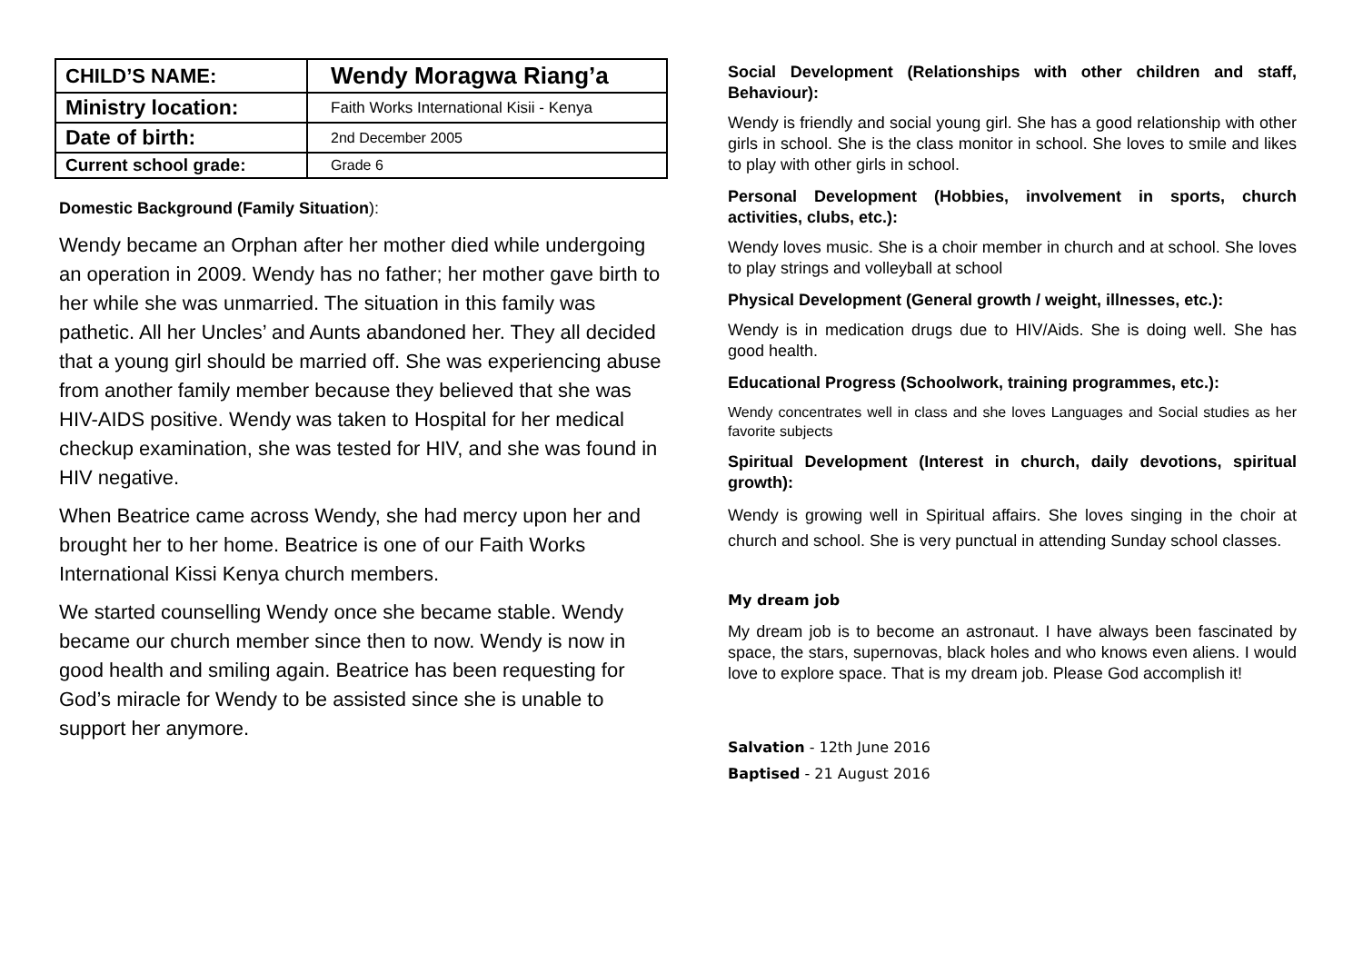| CHILD’S NAME: | Wendy Moragwa Riang’a |
| Ministry location: | Faith Works International Kisii - Kenya |
| Date of birth: | 2nd December 2005 |
| Current school grade: | Grade 6 |
Domestic Background (Family Situation):
Wendy became an Orphan after her mother died while undergoing an operation in 2009. Wendy has no father; her mother gave birth to her while she was unmarried. The situation in this family was pathetic. All her Uncles’ and Aunts abandoned her. They all decided that a young girl should be married off. She was experiencing abuse from another family member because they believed that she was HIV-AIDS positive. Wendy was taken to Hospital for her medical checkup examination, she was tested for HIV, and she was found in HIV negative.
When Beatrice came across Wendy, she had mercy upon her and brought her to her home. Beatrice is one of our Faith Works International Kissi Kenya church members.
We started counselling Wendy once she became stable. Wendy became our church member since then to now. Wendy is now in good health and smiling again. Beatrice has been requesting for God’s miracle for Wendy to be assisted since she is unable to support her anymore.
Social Development (Relationships with other children and staff, Behaviour):
Wendy is friendly and social young girl. She has a good relationship with other girls in school. She is the class monitor in school. She loves to smile and likes to play with other girls in school.
Personal Development (Hobbies, involvement in sports, church activities, clubs, etc.):
Wendy loves music. She is a choir member in church and at school. She loves to play strings and volleyball at school
Physical Development (General growth / weight, illnesses, etc.):
Wendy is in medication drugs due to HIV/Aids. She is doing well. She has good health.
Educational Progress (Schoolwork, training programmes, etc.):
Wendy concentrates well in class and she loves Languages and Social studies as her favorite subjects
Spiritual Development (Interest in church, daily devotions, spiritual growth):
Wendy is growing well in Spiritual affairs. She loves singing in the choir at church and school. She is very punctual in attending Sunday school classes.
My dream job
My dream job is to become an astronaut. I have always been fascinated by space, the stars, supernovas, black holes and who knows even aliens. I would love to explore space. That is my dream job. Please God accomplish it!
Salvation - 12th June 2016
Baptised - 21 August 2016